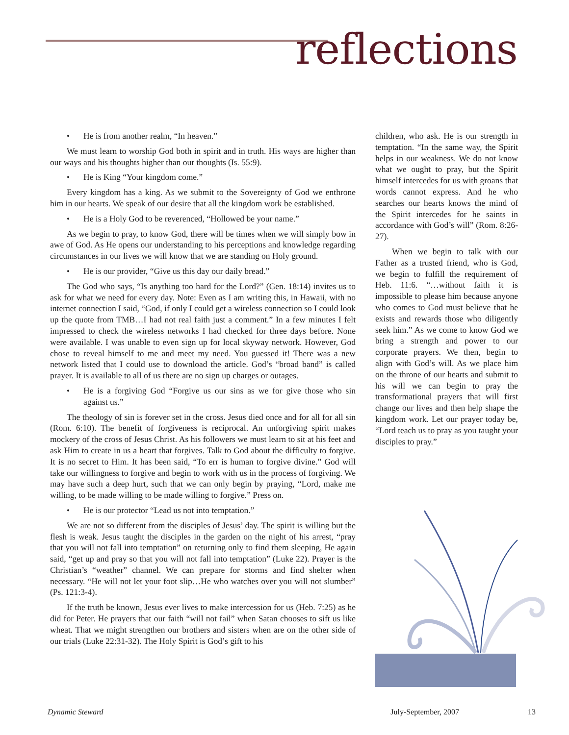reflections
• He is from another realm, “In heaven.”
We must learn to worship God both in spirit and in truth. His ways are higher than our ways and his thoughts higher than our thoughts (Is. 55:9).
• He is King “Your kingdom come.”
Every kingdom has a king. As we submit to the Sovereignty of God we enthrone him in our hearts. We speak of our desire that all the kingdom work be established.
• He is a Holy God to be reverenced, “Hollowed be your name.”
As we begin to pray, to know God, there will be times when we will simply bow in awe of God. As He opens our understanding to his perceptions and knowledge regarding circumstances in our lives we will know that we are standing on Holy ground.
• He is our provider, “Give us this day our daily bread.”
The God who says, “Is anything too hard for the Lord?” (Gen. 18:14) invites us to ask for what we need for every day. Note: Even as I am writing this, in Hawaii, with no internet connection I said, “God, if only I could get a wireless connection so I could look up the quote from TMB…I had not real faith just a comment.” In a few minutes I felt impressed to check the wireless networks I had checked for three days before. None were available. I was unable to even sign up for local skyway network. However, God chose to reveal himself to me and meet my need. You guessed it! There was a new network listed that I could use to download the article. God’s “broad band” is called prayer. It is available to all of us there are no sign up charges or outages.
• He is a forgiving God “Forgive us our sins as we for give those who sin against us.”
The theology of sin is forever set in the cross. Jesus died once and for all for all sin (Rom. 6:10). The benefit of forgiveness is reciprocal. An unforgiving spirit makes mockery of the cross of Jesus Christ. As his followers we must learn to sit at his feet and ask Him to create in us a heart that forgives. Talk to God about the difficulty to forgive. It is no secret to Him. It has been said, “To err is human to forgive divine.” God will take our willingness to forgive and begin to work with us in the process of forgiving. We may have such a deep hurt, such that we can only begin by praying, “Lord, make me willing, to be made willing to be made willing to forgive.” Press on.
• He is our protector “Lead us not into temptation.”
We are not so different from the disciples of Jesus’ day. The spirit is willing but the flesh is weak. Jesus taught the disciples in the garden on the night of his arrest, “pray that you will not fall into temptation” on returning only to find them sleeping, He again said, “get up and pray so that you will not fall into temptation” (Luke 22). Prayer is the Christian’s “weather” channel. We can prepare for storms and find shelter when necessary. “He will not let your foot slip…He who watches over you will not slumber” (Ps. 121:3-4).
If the truth be known, Jesus ever lives to make intercession for us (Heb. 7:25) as he did for Peter. He prayers that our faith “will not fail” when Satan chooses to sift us like wheat. That we might strengthen our brothers and sisters when are on the other side of our trials (Luke 22:31-32). The Holy Spirit is God’s gift to his
children, who ask. He is our strength in temptation. “In the same way, the Spirit helps in our weakness. We do not know what we ought to pray, but the Spirit himself intercedes for us with groans that words cannot express. And he who searches our hearts knows the mind of the Spirit intercedes for he saints in accordance with God’s will” (Rom. 8:26-27).
When we begin to talk with our Father as a trusted friend, who is God, we begin to fulfill the requirement of Heb. 11:6. “…without faith it is impossible to please him because anyone who comes to God must believe that he exists and rewards those who diligently seek him.” As we come to know God we bring a strength and power to our corporate prayers. We then, begin to align with God’s will. As we place him on the throne of our hearts and submit to his will we can begin to pray the transformational prayers that will first change our lives and then help shape the kingdom work. Let our prayer today be, “Lord teach us to pray as you taught your disciples to pray.”
Dynamic Steward July-September, 2007 13